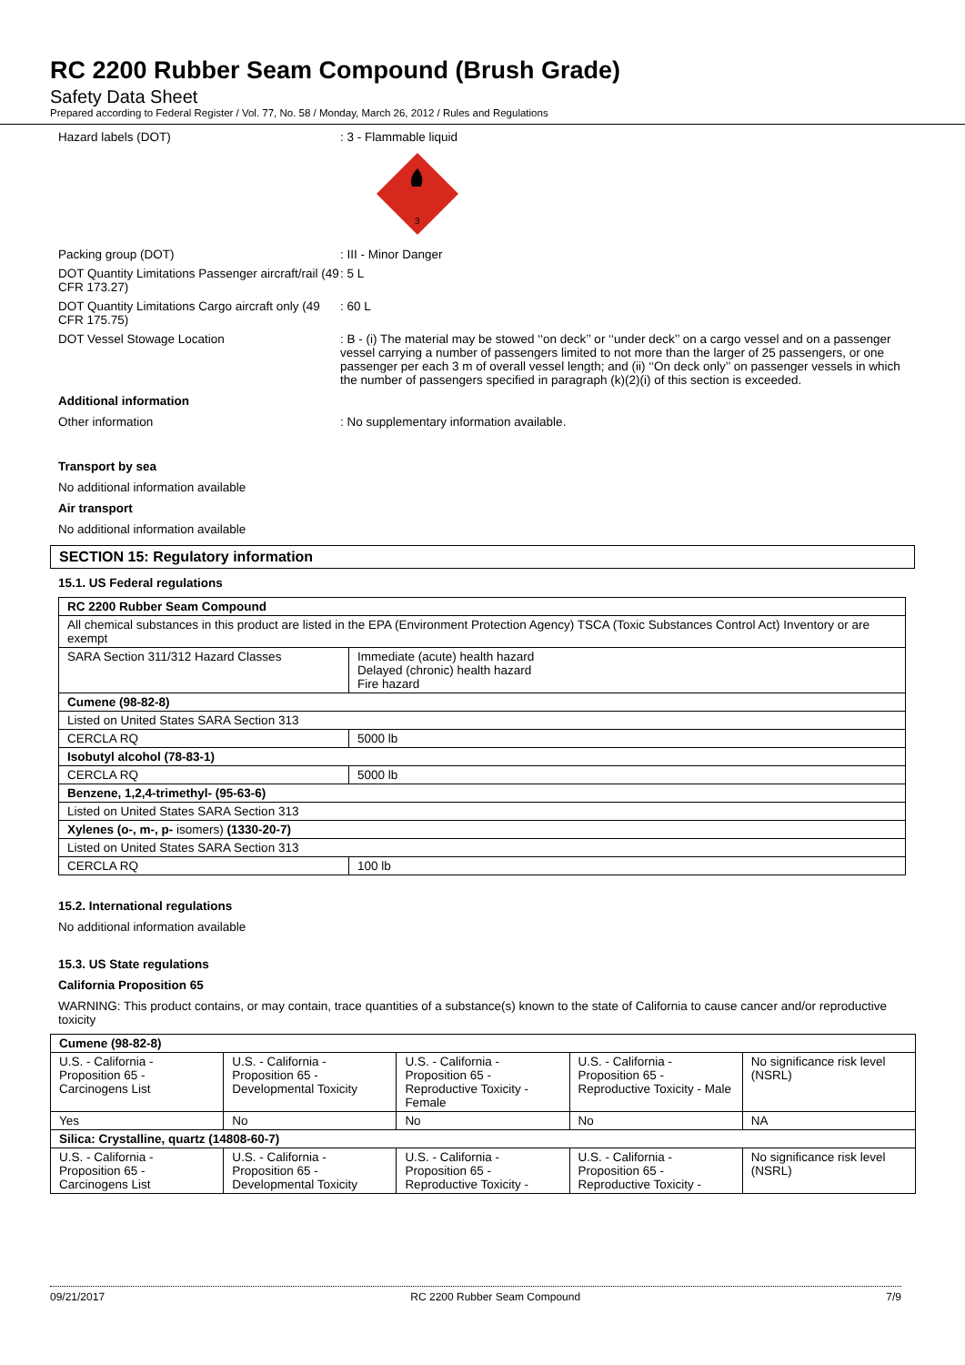RC 2200 Rubber Seam Compound (Brush Grade)
Safety Data Sheet
Prepared according to Federal Register / Vol. 77, No. 58 / Monday, March 26, 2012 / Rules and Regulations
Hazard labels (DOT) : 3 - Flammable liquid
3
Packing group (DOT) : III - Minor Danger
DOT Quantity Limitations Passenger aircraft/rail (49 CFR 173.27)
: 5 L
DOT Quantity Limitations Cargo aircraft only (49 CFR 175.75)
: 60 L
DOT Vessel Stowage Location : B - (i) The material may be stowed ‘‘on deck’’ or ‘‘under deck’’ on a cargo vessel and on a passenger vessel carrying a number of passengers limited to not more than the larger of 25 passengers, or one passenger per each 3 m of overall vessel length; and (ii) ‘‘On deck only’’ on passenger vessels in which the number of passengers specified in paragraph (k)(2)(i) of this section is exceeded.
Additional information
Other information : No supplementary information available.
Transport by sea
No additional information available
Air transport
No additional information available
SECTION 15: Regulatory information
15.1. US Federal regulations
| RC 2200 Rubber Seam Compound | |
| All chemical substances in this product are listed in the EPA (Environment Protection Agency) TSCA (Toxic Substances Control Act) Inventory or are exempt | |
| SARA Section 311/312 Hazard Classes | Immediate (acute) health hazard Delayed (chronic) health hazard Fire hazard |
| Cumene (98-82-8) | |
| Listed on United States SARA Section 313 | |
| CERCLA RQ | 5000 lb |
| Isobutyl alcohol (78-83-1) | |
| CERCLA RQ | 5000 lb |
| Benzene, 1,2,4-trimethyl- (95-63-6) | |
| Listed on United States SARA Section 313 | |
| Xylenes (o-, m-, p- isomers) (1330-20-7) | |
| Listed on United States SARA Section 313 | |
| CERCLA RQ | 100 lb |
15.2. International regulations
No additional information available
15.3. US State regulations
California Proposition 65
WARNING: This product contains, or may contain, trace quantities of a substance(s) known to the state of California to cause cancer and/or reproductive toxicity
| Cumene (98-82-8) | | | | |
| U.S. - California - Proposition 65 - Carcinogens List | U.S. - California - Proposition 65 - Developmental Toxicity | U.S. - California - Proposition 65 - Reproductive Toxicity - Female | U.S. - California - Proposition 65 - Reproductive Toxicity - Male | No significance risk level (NSRL) |
| Yes | No | No | No | NA |
| Silica: Crystalline, quartz (14808-60-7) | | | | |
| U.S. - California - Proposition 65 - Carcinogens List | U.S. - California - Proposition 65 - Developmental Toxicity | U.S. - California - Proposition 65 - Reproductive Toxicity - | U.S. - California - Proposition 65 - Reproductive Toxicity - | No significance risk level (NSRL) |
09/21/2017 RC 2200 Rubber Seam Compound 7/9